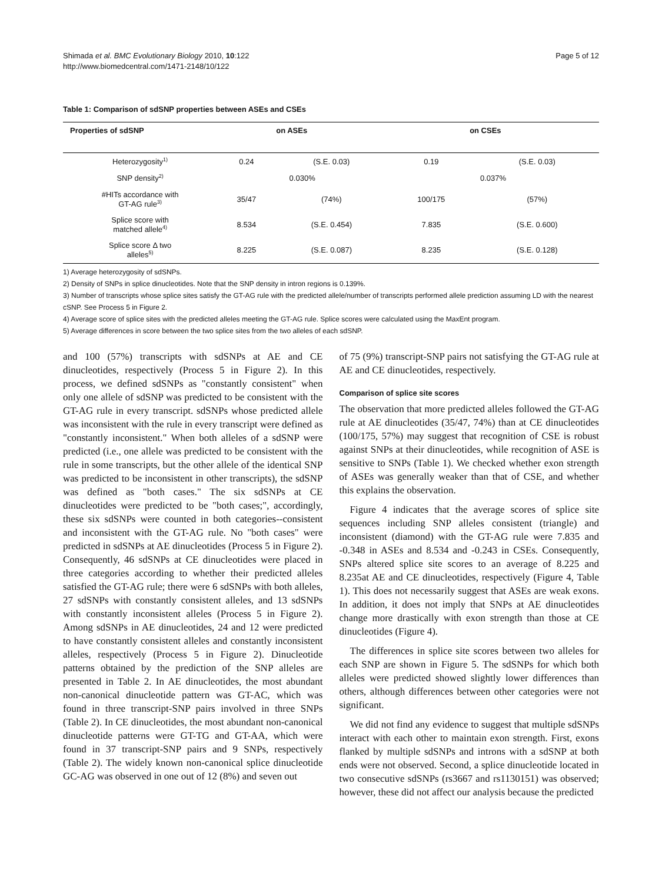Shimada et al. BMC Evolutionary Biology 2010, 10:122
http://www.biomedcentral.com/1471-2148/10/122
Page 5 of 12
Table 1: Comparison of sdSNP properties between ASEs and CSEs
| Properties of sdSNP | on ASEs | | on CSEs | |
| --- | --- | --- | --- | --- |
| Heterozygosity<sup>1)</sup> | 0.24 | (S.E. 0.03) | 0.19 | (S.E. 0.03) |
| SNP density<sup>2)</sup> | 0.030% | | 0.037% | |
| #HITs accordance with GT-AG rule<sup>3)</sup> | 35/47 | (74%) | 100/175 | (57%) |
| Splice score with matched allele<sup>4)</sup> | 8.534 | (S.E. 0.454) | 7.835 | (S.E. 0.600) |
| Splice score Δ two alleles<sup>5)</sup> | 8.225 | (S.E. 0.087) | 8.235 | (S.E. 0.128) |
1) Average heterozygosity of sdSNPs.
2) Density of SNPs in splice dinucleotides. Note that the SNP density in intron regions is 0.139%.
3) Number of transcripts whose splice sites satisfy the GT-AG rule with the predicted allele/number of transcripts performed allele prediction assuming LD with the nearest cSNP. See Process 5 in Figure 2.
4) Average score of splice sites with the predicted alleles meeting the GT-AG rule. Splice scores were calculated using the MaxEnt program.
5) Average differences in score between the two splice sites from the two alleles of each sdSNP.
and 100 (57%) transcripts with sdSNPs at AE and CE dinucleotides, respectively (Process 5 in Figure 2). In this process, we defined sdSNPs as "constantly consistent" when only one allele of sdSNP was predicted to be consistent with the GT-AG rule in every transcript. sdSNPs whose predicted allele was inconsistent with the rule in every transcript were defined as "constantly inconsistent." When both alleles of a sdSNP were predicted (i.e., one allele was predicted to be consistent with the rule in some transcripts, but the other allele of the identical SNP was predicted to be inconsistent in other transcripts), the sdSNP was defined as "both cases." The six sdSNPs at CE dinucleotides were predicted to be "both cases;", accordingly, these six sdSNPs were counted in both categories--consistent and inconsistent with the GT-AG rule. No "both cases" were predicted in sdSNPs at AE dinucleotides (Process 5 in Figure 2). Consequently, 46 sdSNPs at CE dinucleotides were placed in three categories according to whether their predicted alleles satisfied the GT-AG rule; there were 6 sdSNPs with both alleles, 27 sdSNPs with constantly consistent alleles, and 13 sdSNPs with constantly inconsistent alleles (Process 5 in Figure 2). Among sdSNPs in AE dinucleotides, 24 and 12 were predicted to have constantly consistent alleles and constantly inconsistent alleles, respectively (Process 5 in Figure 2). Dinucleotide patterns obtained by the prediction of the SNP alleles are presented in Table 2. In AE dinucleotides, the most abundant non-canonical dinucleotide pattern was GT-AC, which was found in three transcript-SNP pairs involved in three SNPs (Table 2). In CE dinucleotides, the most abundant non-canonical dinucleotide patterns were GT-TG and GT-AA, which were found in 37 transcript-SNP pairs and 9 SNPs, respectively (Table 2). The widely known non-canonical splice dinucleotide GC-AG was observed in one out of 12 (8%) and seven out
of 75 (9%) transcript-SNP pairs not satisfying the GT-AG rule at AE and CE dinucleotides, respectively.
Comparison of splice site scores
The observation that more predicted alleles followed the GT-AG rule at AE dinucleotides (35/47, 74%) than at CE dinucleotides (100/175, 57%) may suggest that recognition of CSE is robust against SNPs at their dinucleotides, while recognition of ASE is sensitive to SNPs (Table 1). We checked whether exon strength of ASEs was generally weaker than that of CSE, and whether this explains the observation.
Figure 4 indicates that the average scores of splice site sequences including SNP alleles consistent (triangle) and inconsistent (diamond) with the GT-AG rule were 7.835 and -0.348 in ASEs and 8.534 and -0.243 in CSEs. Consequently, SNPs altered splice site scores to an average of 8.225 and 8.235at AE and CE dinucleotides, respectively (Figure 4, Table 1). This does not necessarily suggest that ASEs are weak exons. In addition, it does not imply that SNPs at AE dinucleotides change more drastically with exon strength than those at CE dinucleotides (Figure 4).
The differences in splice site scores between two alleles for each SNP are shown in Figure 5. The sdSNPs for which both alleles were predicted showed slightly lower differences than others, although differences between other categories were not significant.
We did not find any evidence to suggest that multiple sdSNPs interact with each other to maintain exon strength. First, exons flanked by multiple sdSNPs and introns with a sdSNP at both ends were not observed. Second, a splice dinucleotide located in two consecutive sdSNPs (rs3667 and rs1130151) was observed; however, these did not affect our analysis because the predicted